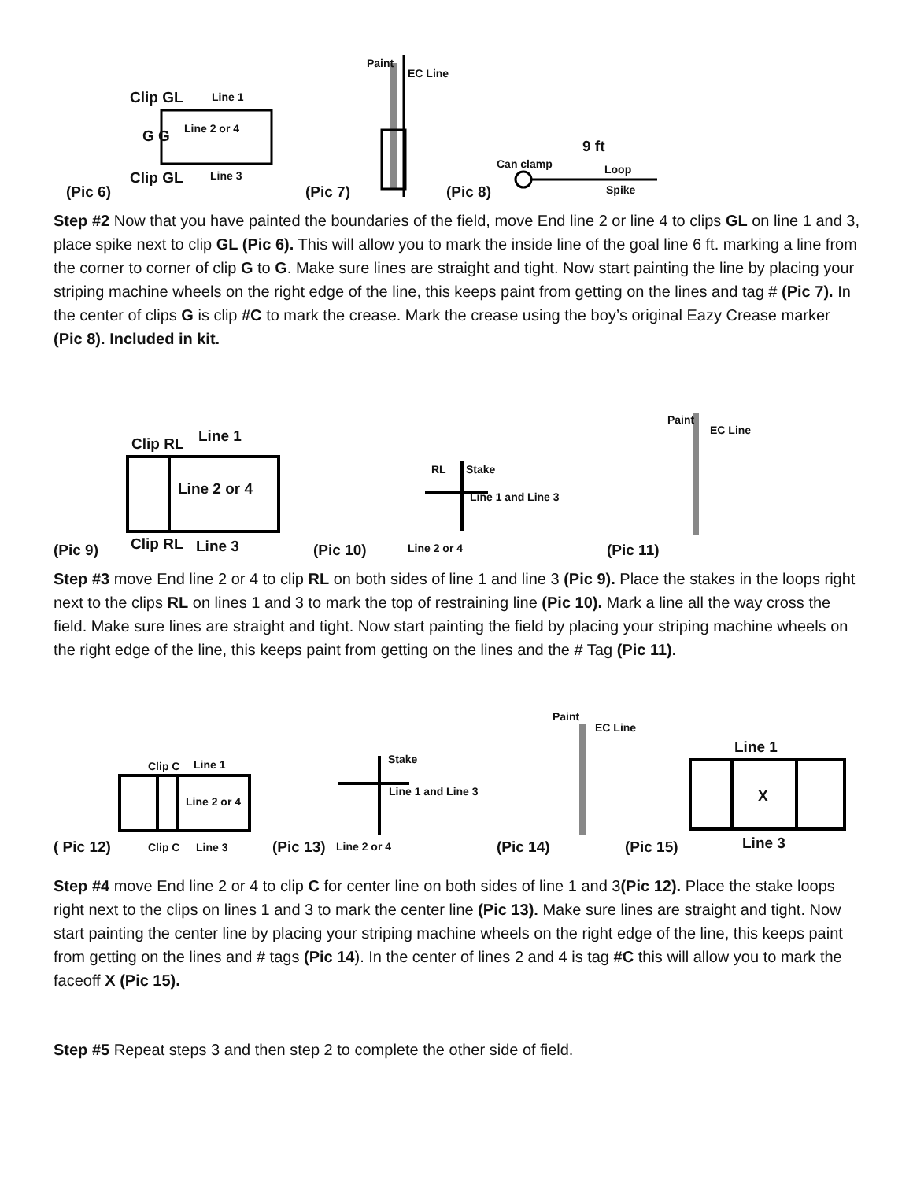Clip GL Line 1
Line 2 or 4 G G
Clip GL Line 3
(Pic 6)
Paint
EC Line
(Pic 7)
9 ft
Can clamp Loop
Spike (Pic 8)
Step #2 Now that you have painted the boundaries of the field, move End line 2 or line 4 to clips GL on line 1 and 3, place spike next to clip GL (Pic 6). This will allow you to mark the inside line of the goal line 6 ft. marking a line from the corner to corner of clip G to G. Make sure lines are straight and tight. Now start painting the line by placing your striping machine wheels on the right edge of the line, this keeps paint from getting on the lines and tag # (Pic 7). In the center of clips G is clip #C to mark the crease. Mark the crease using the boy’s original Eazy Crease marker (Pic 8). Included in kit.
Clip RL Line 1
Line 2 or 4
(Pic 9) Clip RL Line 3
RL Stake
Line 1 and Line 3
(Pic 10) Line 2 or 4
Paint
EC Line
(Pic 11)
Step #3 move End line 2 or 4 to clip RL on both sides of line 1 and line 3 (Pic 9). Place the stakes in the loops right next to the clips RL on lines 1 and 3 to mark the top of restraining line (Pic 10). Mark a line all the way cross the field. Make sure lines are straight and tight. Now start painting the field by placing your striping machine wheels on the right edge of the line, this keeps paint from getting on the lines and the # Tag (Pic 11).
Clip C Line 1
Line 2 or 4
( Pic 12) Clip C Line 3
Stake
Line 1 and Line 3
(Pic 13) Line 2 or 4
Paint
EC Line
(Pic 14) (Pic 15)
Line 1
X
Line 3
Step #4 move End line 2 or 4 to clip C for center line on both sides of line 1 and 3(Pic 12). Place the stake loops right next to the clips on lines 1 and 3 to mark the center line (Pic 13). Make sure lines are straight and tight. Now start painting the center line by placing your striping machine wheels on the right edge of the line, this keeps paint from getting on the lines and # tags (Pic 14). In the center of lines 2 and 4 is tag #C this will allow you to mark the faceoff X (Pic 15).
Step #5 Repeat steps 3 and then step 2 to complete the other side of field.